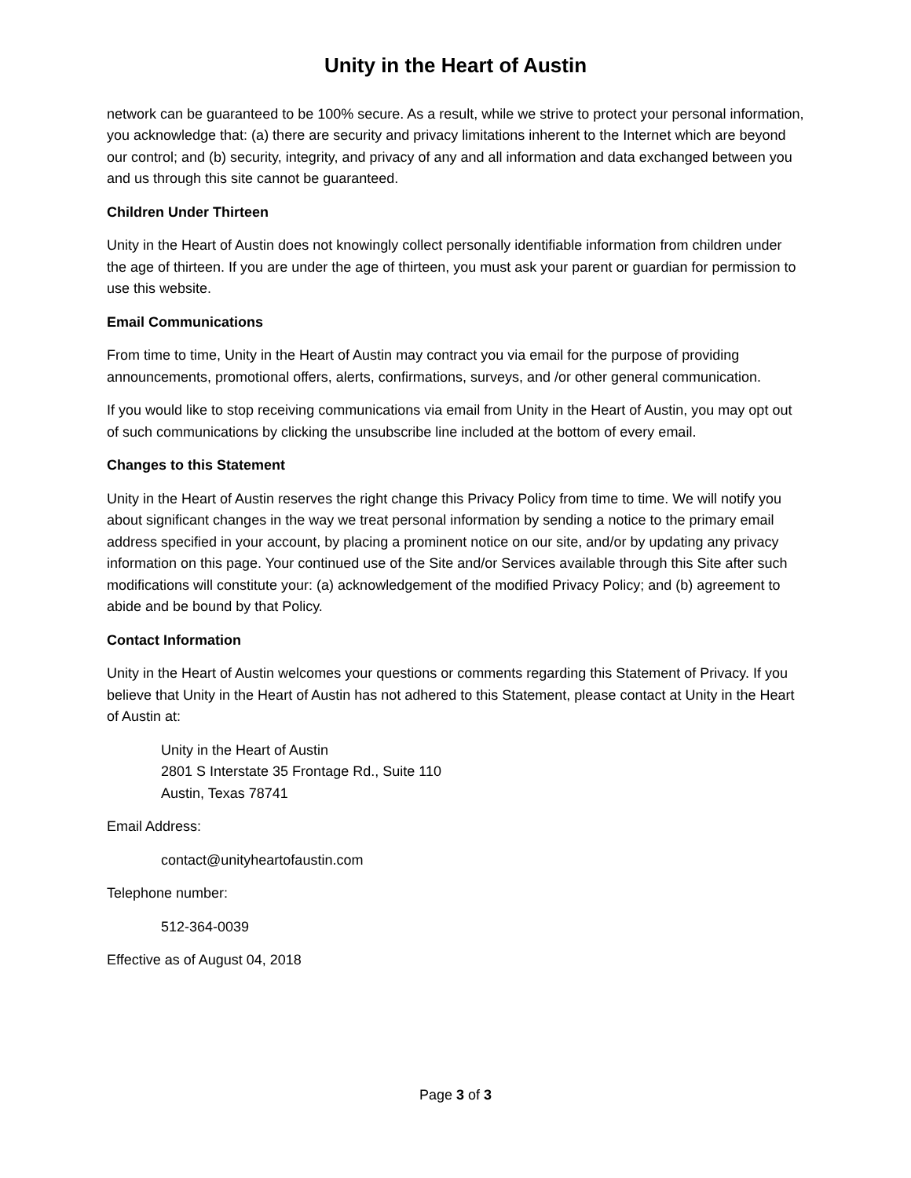Unity in the Heart of Austin
network can be guaranteed to be 100% secure. As a result, while we strive to protect your personal information, you acknowledge that: (a) there are security and privacy limitations inherent to the Internet which are beyond our control; and (b) security, integrity, and privacy of any and all information and data exchanged between you and us through this site cannot be guaranteed.
Children Under Thirteen
Unity in the Heart of Austin does not knowingly collect personally identifiable information from children under the age of thirteen. If you are under the age of thirteen, you must ask your parent or guardian for permission to use this website.
Email Communications
From time to time, Unity in the Heart of Austin may contract you via email for the purpose of providing announcements, promotional offers, alerts, confirmations, surveys, and /or other general communication.
If you would like to stop receiving communications via email from Unity in the Heart of Austin, you may opt out of such communications by clicking the unsubscribe line included at the bottom of every email.
Changes to this Statement
Unity in the Heart of Austin reserves the right change this Privacy Policy from time to time. We will notify you about significant changes in the way we treat personal information by sending a notice to the primary email address specified in your account, by placing a prominent notice on our site, and/or by updating any privacy information on this page. Your continued use of the Site and/or Services available through this Site after such modifications will constitute your: (a) acknowledgement of the modified Privacy Policy; and (b) agreement to abide and be bound by that Policy.
Contact Information
Unity in the Heart of Austin welcomes your questions or comments regarding this Statement of Privacy. If you believe that Unity in the Heart of Austin has not adhered to this Statement, please contact at Unity in the Heart of Austin at:
Unity in the Heart of Austin
2801 S Interstate 35 Frontage Rd., Suite 110
Austin, Texas 78741
Email Address:
contact@unityheartofaustin.com
Telephone number:
512-364-0039
Effective as of August 04, 2018
Page 3 of 3